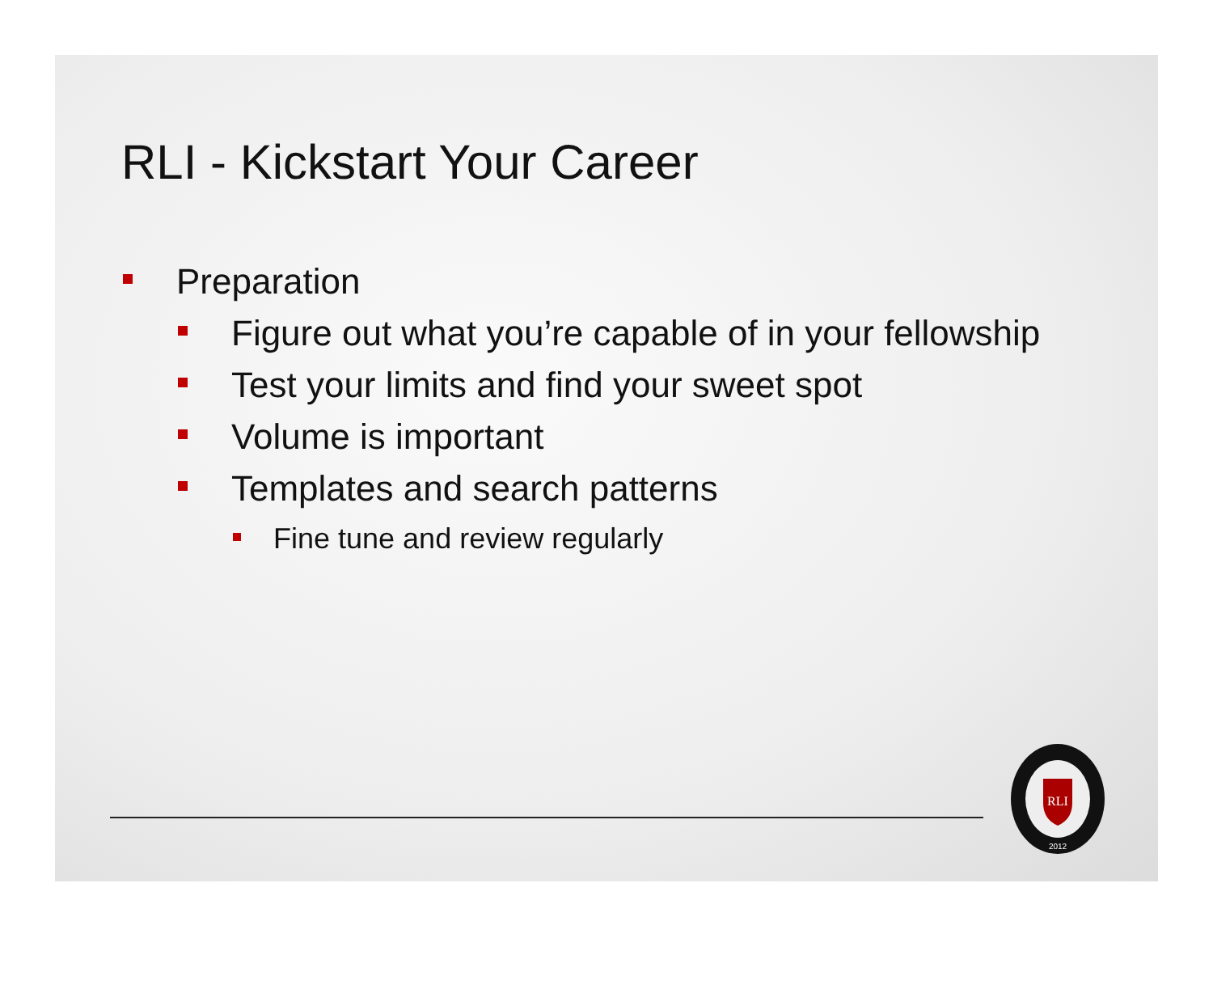RLI - Kickstart Your Career
Preparation
Figure out what you’re capable of in your fellowship
Test your limits and find your sweet spot
Volume is important
Templates and search patterns
Fine tune and review regularly
RLI
2012